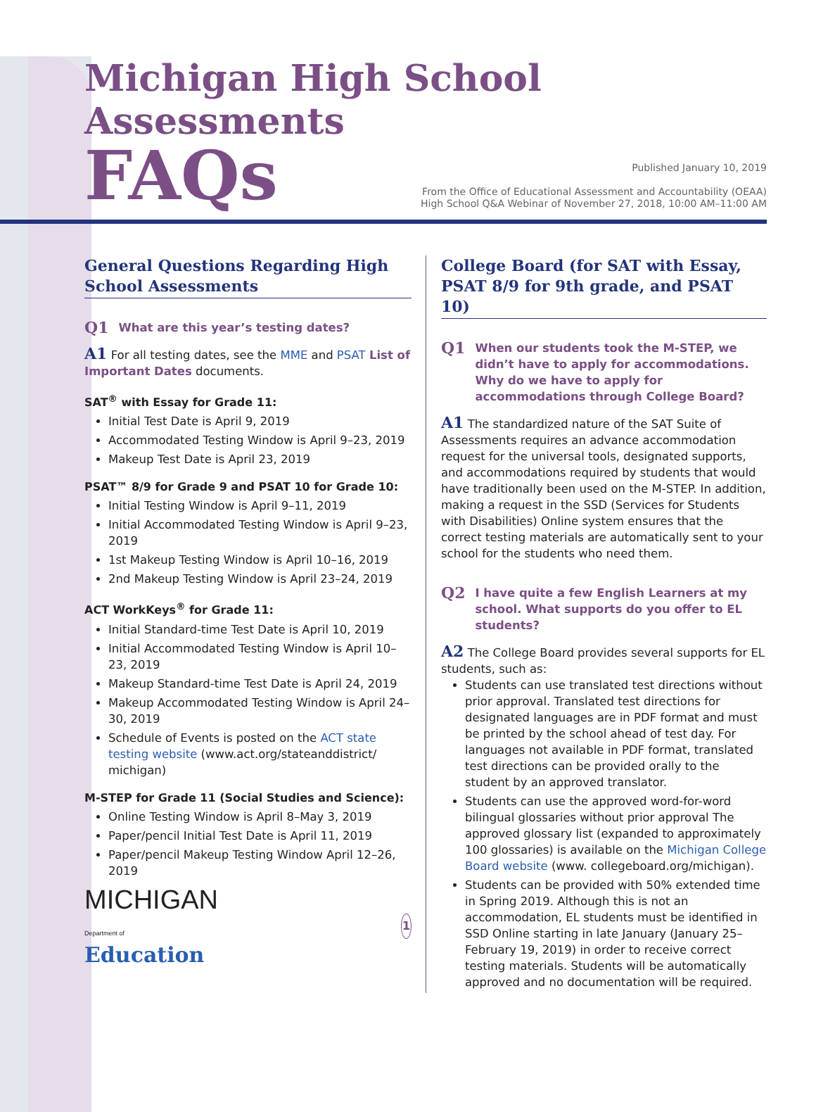Michigan High School Assessments
FAQs
Published January 10, 2019
From the Office of Educational Assessment and Accountability (OEAA)
High School Q&A Webinar of November 27, 2018, 10:00 AM–11:00 AM
General Questions Regarding High School Assessments
Q1 What are this year’s testing dates?
A1 For all testing dates, see the MME and PSAT List of Important Dates documents.
SAT<sup>®</sup> with Essay for Grade 11:
Initial Test Date is April 9, 2019
Accommodated Testing Window is April 9–23, 2019
Makeup Test Date is April 23, 2019
PSAT™ 8/9 for Grade 9 and PSAT 10 for Grade 10:
Initial Testing Window is April 9–11, 2019
Initial Accommodated Testing Window is April 9–23, 2019
1st Makeup Testing Window is April 10–16, 2019
2nd Makeup Testing Window is April 23–24, 2019
ACT WorkKeys<sup>®</sup> for Grade 11:
Initial Standard-time Test Date is April 10, 2019
Initial Accommodated Testing Window is April 10–23, 2019
Makeup Standard-time Test Date is April 24, 2019
Makeup Accommodated Testing Window is April 24–30, 2019
Schedule of Events is posted on the ACT state testing website (www.act.org/stateanddistrict/ michigan)
M-STEP for Grade 11 (Social Studies and Science):
Online Testing Window is April 8–May 3, 2019
Paper/pencil Initial Test Date is April 11, 2019
Paper/pencil Makeup Testing Window April 12–26, 2019
MICHIGAN
Department of Education
1
College Board (for SAT with Essay, PSAT 8/9 for 9th grade, and PSAT 10)
Q1 When our students took the M-STEP, we didn’t have to apply for accommodations. Why do we have to apply for accommodations through College Board?
A1 The standardized nature of the SAT Suite of Assessments requires an advance accommodation request for the universal tools, designated supports, and accommodations required by students that would have traditionally been used on the M-STEP. In addition, making a request in the SSD (Services for Students with Disabilities) Online system ensures that the correct testing materials are automatically sent to your school for the students who need them.
Q2 I have quite a few English Learners at my school. What supports do you offer to EL students?
A2 The College Board provides several supports for EL students, such as:
Students can use translated test directions without prior approval. Translated test directions for designated languages are in PDF format and must be printed by the school ahead of test day. For languages not available in PDF format, translated test directions can be provided orally to the student by an approved translator.
Students can use the approved word-for-word bilingual glossaries without prior approval The approved glossary list (expanded to approximately 100 glossaries) is available on the Michigan College Board website (www. collegeboard.org/michigan).
Students can be provided with 50% extended time in Spring 2019. Although this is not an accommodation, EL students must be identified in SSD Online starting in late January (January 25–February 19, 2019) in order to receive correct testing materials. Students will be automatically approved and no documentation will be required.